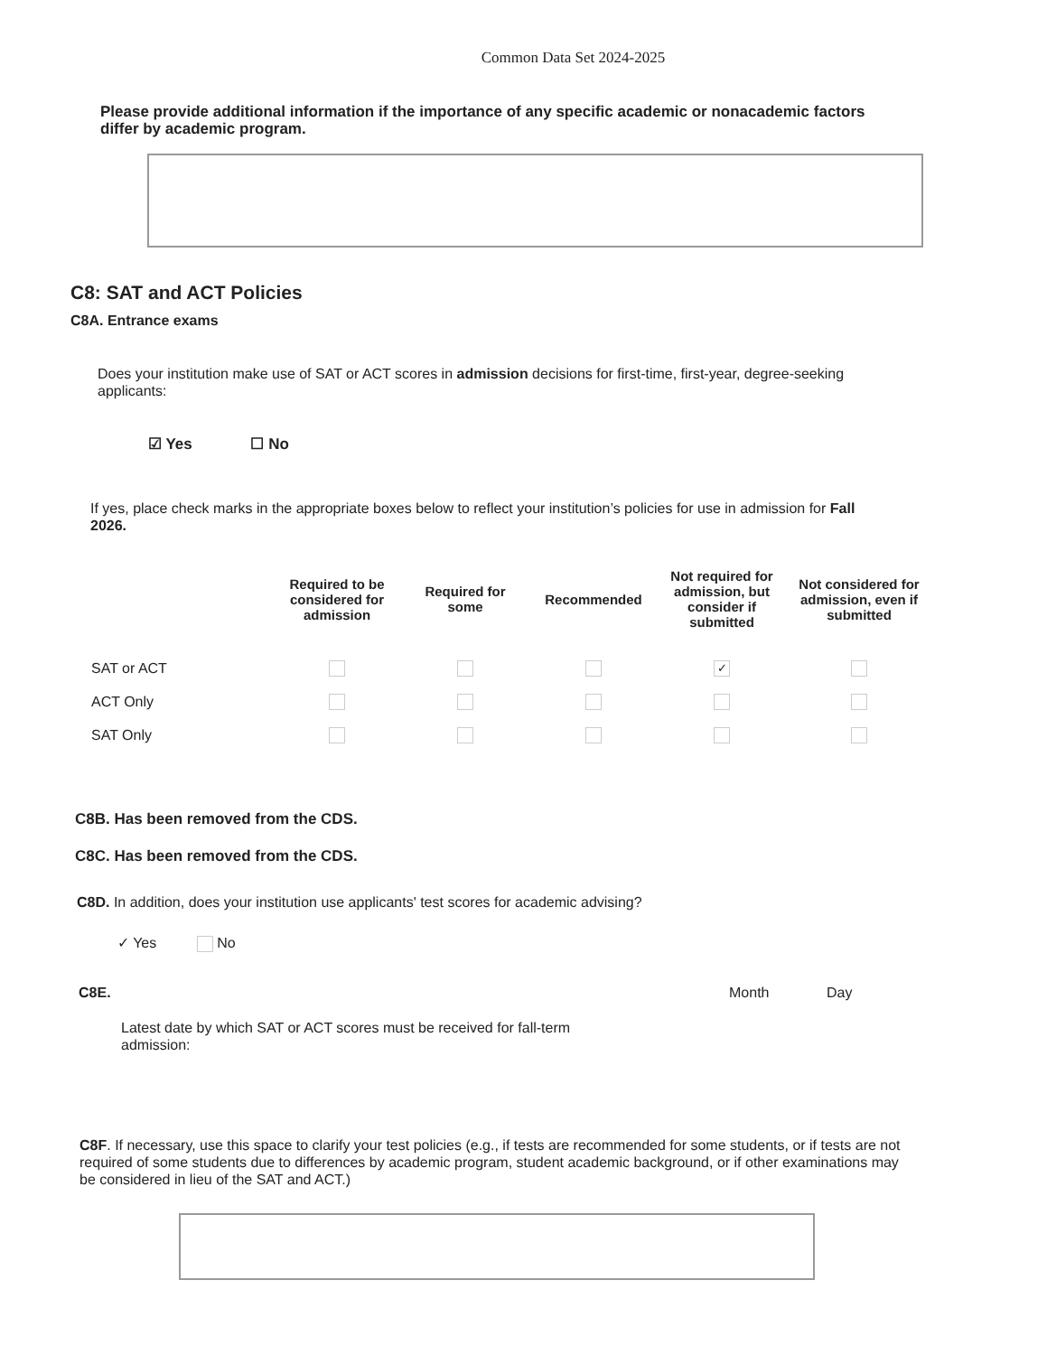Common Data Set 2024-2025
Please provide additional information if the importance of any specific academic or nonacademic factors differ by academic program.
C8: SAT and ACT Policies
C8A. Entrance exams
Does your institution make use of SAT or ACT scores in admission decisions for first-time, first-year, degree-seeking applicants:
☑ Yes ☐ No
If yes, place check marks in the appropriate boxes below to reflect your institution’s policies for use in admission for Fall 2026.
| | Required to be considered for admission | Required for some | Recommended | Not required for admission, but consider if submitted | Not considered for admission, even if submitted |
| --- | --- | --- | --- | --- | --- |
| SAT or ACT | | | | ✓ | |
| ACT Only | | | | | |
| SAT Only | | | | | |
C8B. Has been removed from the CDS.
C8C. Has been removed from the CDS.
C8D. In addition, does your institution use applicants' test scores for academic advising?
✓ Yes No
C8E. Month Day
Latest date by which SAT or ACT scores must be received for fall-term admission:
C8F. If necessary, use this space to clarify your test policies (e.g., if tests are recommended for some students, or if tests are not required of some students due to differences by academic program, student academic background, or if other examinations may be considered in lieu of the SAT and ACT.)